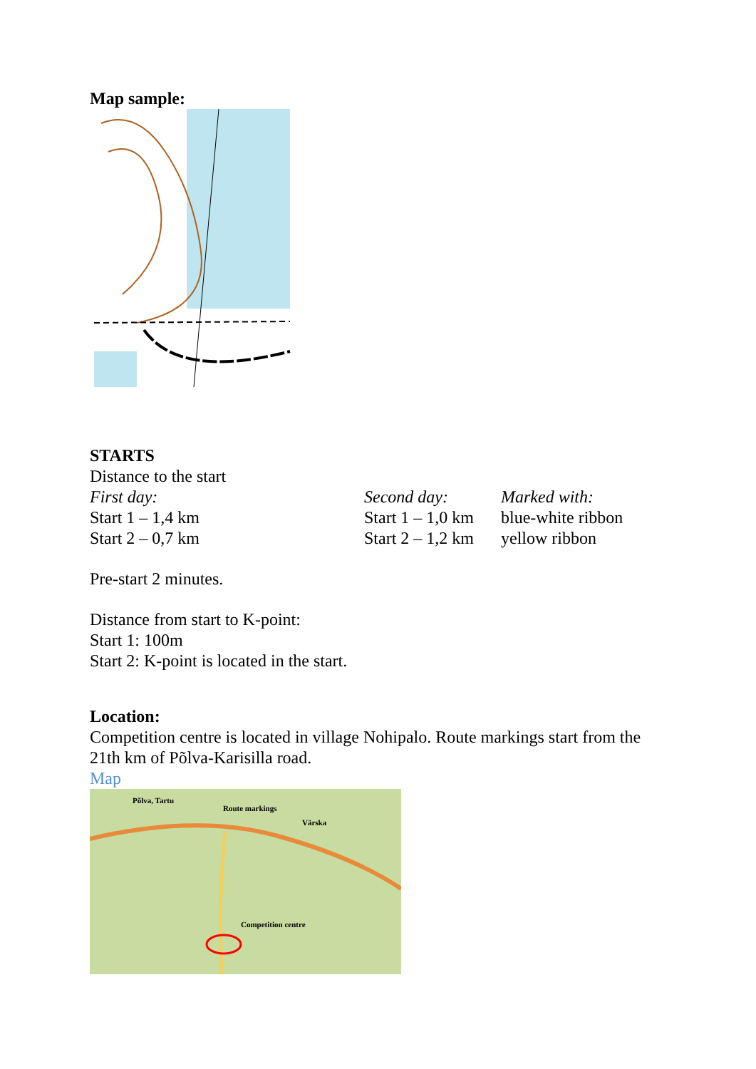Map sample:
STARTS
Distance to the start
| First day: | Second day: | Marked with: |
| Start 1 – 1,4 km | Start 1 – 1,0 km | blue-white ribbon |
| Start 2 – 0,7 km | Start 2 – 1,2 km | yellow ribbon |
Pre-start 2 minutes.
Distance from start to K-point:
Start 1: 100m
Start 2: K-point is located in the start.
Location:
Competition centre is located in village Nohipalo. Route markings start from the
21th km of Põlva-Karisilla road.
Map
Põlva, Tartu
Route markings
Värska
Competition centre